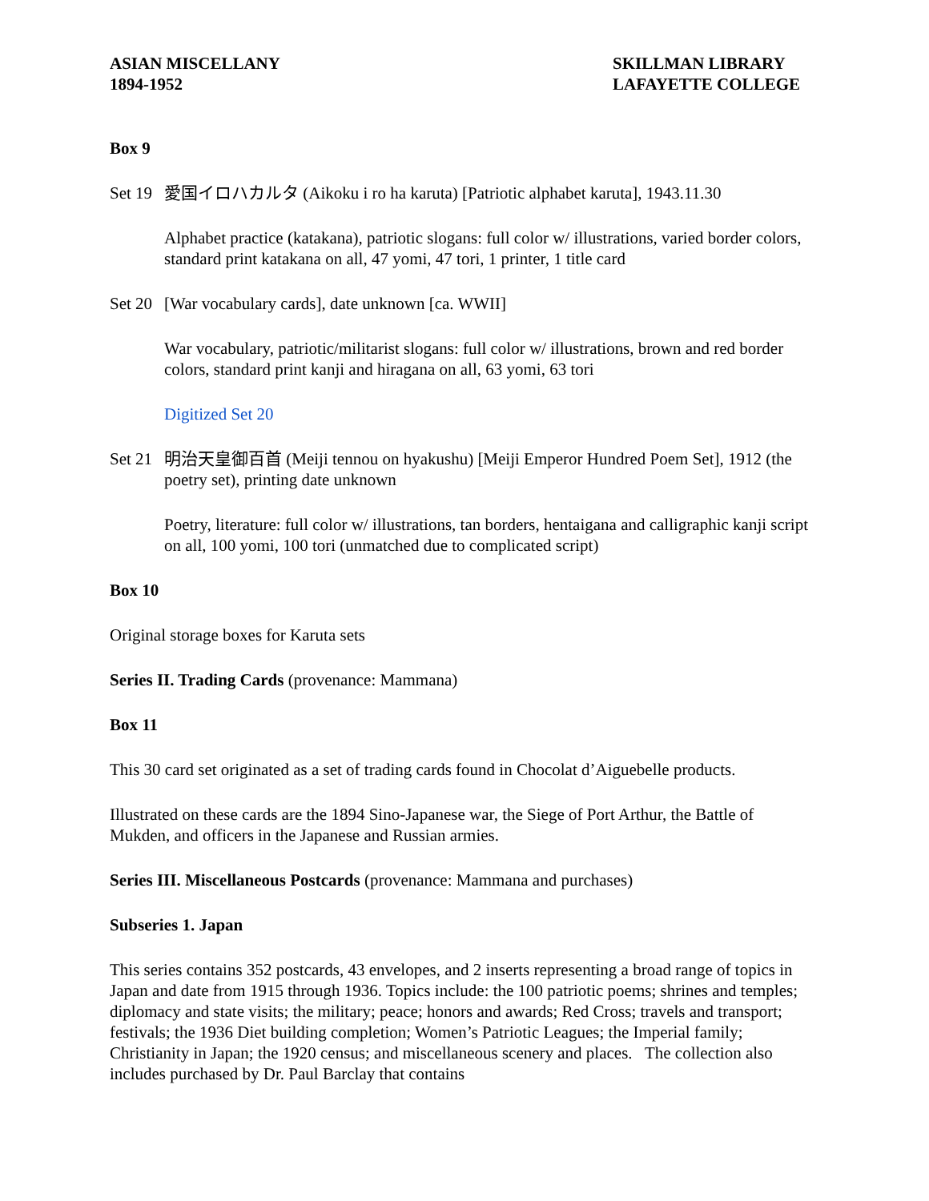ASIAN MISCELLANY
1894-1952
SKILLMAN LIBRARY
LAFAYETTE COLLEGE
Box 9
Set 19 愛国イロハカルタ (Aikoku i ro ha karuta) [Patriotic alphabet karuta], 1943.11.30
Alphabet practice (katakana), patriotic slogans: full color w/ illustrations, varied border colors, standard print katakana on all, 47 yomi, 47 tori, 1 printer, 1 title card
Set 20 [War vocabulary cards], date unknown [ca. WWII]
War vocabulary, patriotic/militarist slogans: full color w/ illustrations, brown and red border colors, standard print kanji and hiragana on all, 63 yomi, 63 tori
Digitized Set 20
Set 21 明治天皇御百首 (Meiji tennou on hyakushu) [Meiji Emperor Hundred Poem Set], 1912 (the poetry set), printing date unknown
Poetry, literature: full color w/ illustrations, tan borders, hentaigana and calligraphic kanji script on all, 100 yomi, 100 tori (unmatched due to complicated script)
Box 10
Original storage boxes for Karuta sets
Series II. Trading Cards (provenance: Mammana)
Box 11
This 30 card set originated as a set of trading cards found in Chocolat d’Aiguebelle products.
Illustrated on these cards are the 1894 Sino-Japanese war, the Siege of Port Arthur, the Battle of Mukden, and officers in the Japanese and Russian armies.
Series III. Miscellaneous Postcards (provenance: Mammana and purchases)
Subseries 1. Japan
This series contains 352 postcards, 43 envelopes, and 2 inserts representing a broad range of topics in Japan and date from 1915 through 1936. Topics include: the 100 patriotic poems; shrines and temples; diplomacy and state visits; the military; peace; honors and awards; Red Cross; travels and transport; festivals; the 1936 Diet building completion; Women’s Patriotic Leagues; the Imperial family; Christianity in Japan; the 1920 census; and miscellaneous scenery and places. The collection also includes purchased by Dr. Paul Barclay that contains